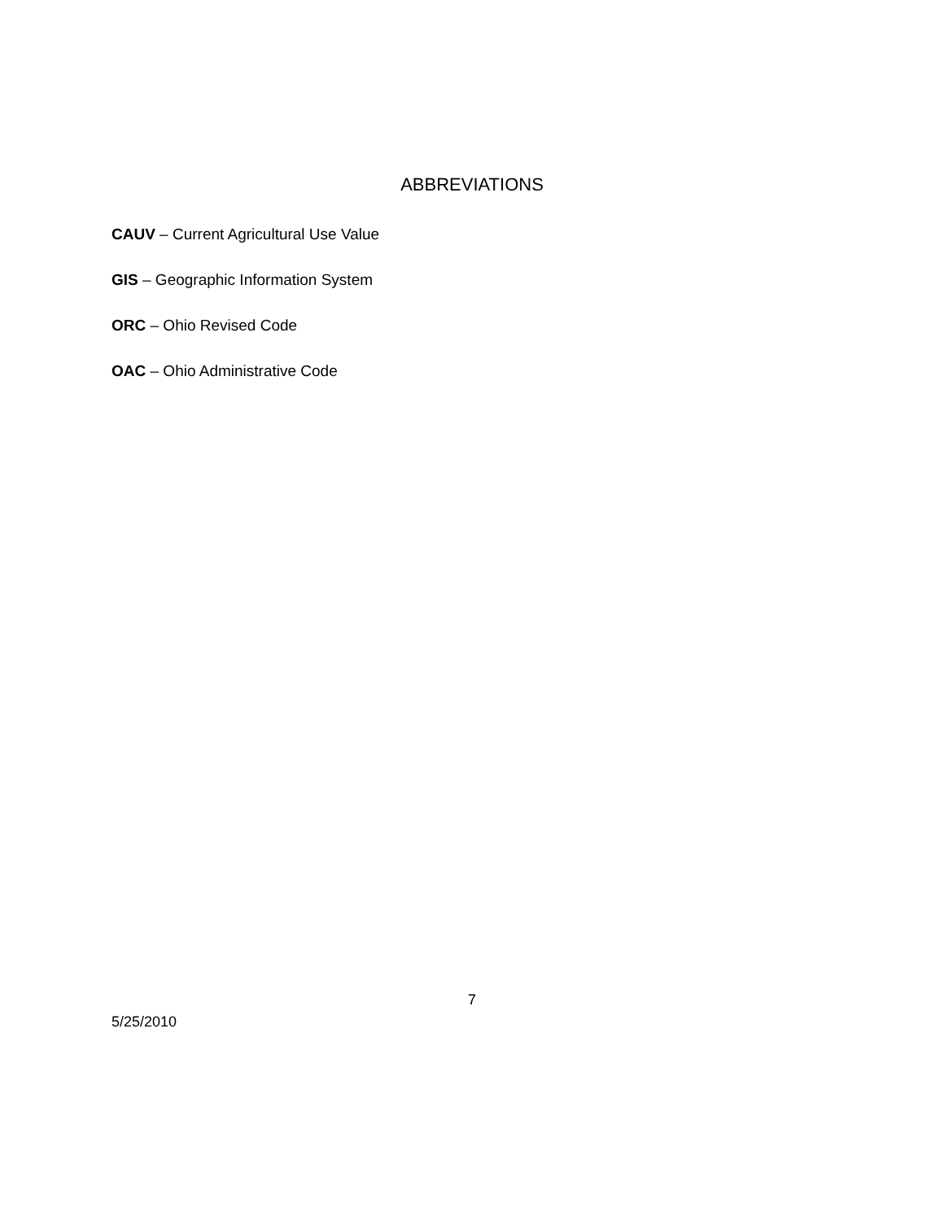ABBREVIATIONS
CAUV – Current Agricultural Use Value
GIS – Geographic Information System
ORC – Ohio Revised Code
OAC – Ohio Administrative Code
7
5/25/2010